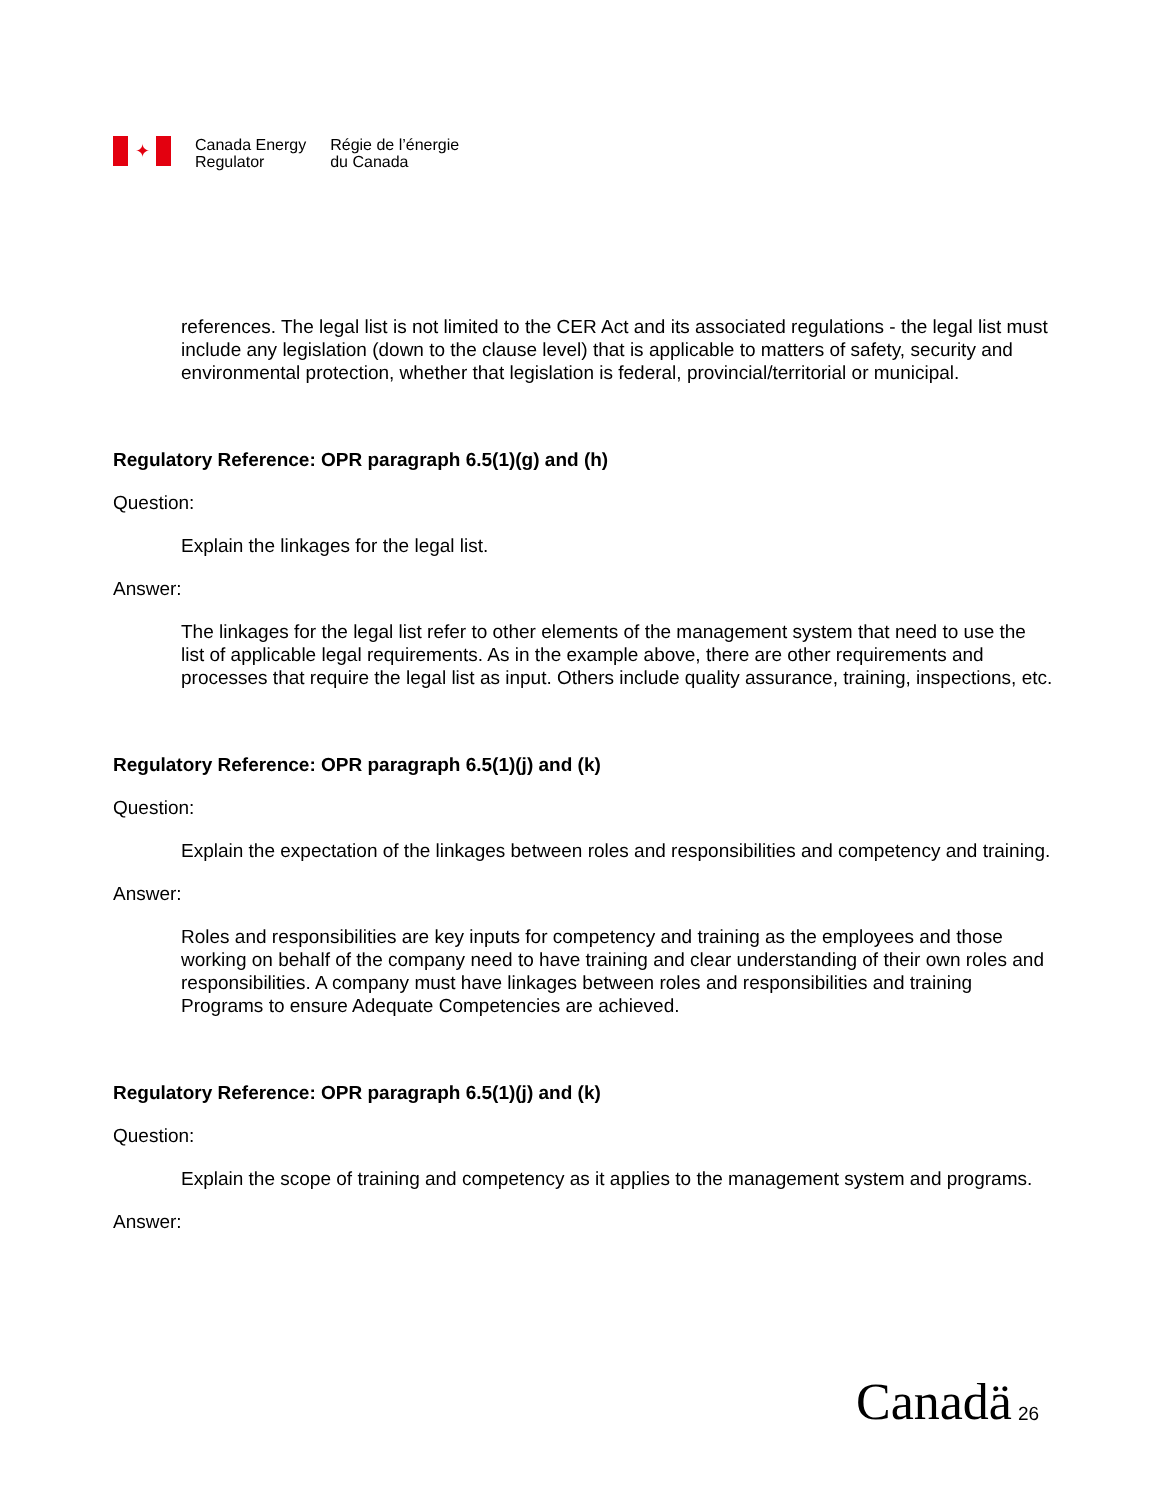✦
Canada Energy
Regulator
Régie de l’énergie
du Canada
references. The legal list is not limited to the CER Act and its associated regulations - the legal list must include any legislation (down to the clause level) that is applicable to matters of safety, security and environmental protection, whether that legislation is federal, provincial/territorial or municipal.
Regulatory Reference: OPR paragraph 6.5(1)(g) and (h)
Question:
Explain the linkages for the legal list.
Answer:
The linkages for the legal list refer to other elements of the management system that need to use the list of applicable legal requirements. As in the example above, there are other requirements and processes that require the legal list as input. Others include quality assurance, training, inspections, etc.
Regulatory Reference: OPR paragraph 6.5(1)(j) and (k)
Question:
Explain the expectation of the linkages between roles and responsibilities and competency and training.
Answer:
Roles and responsibilities are key inputs for competency and training as the employees and those working on behalf of the company need to have training and clear understanding of their own roles and responsibilities. A company must have linkages between roles and responsibilities and training Programs to ensure Adequate Competencies are achieved.
Regulatory Reference: OPR paragraph 6.5(1)(j) and (k)
Question:
Explain the scope of training and competency as it applies to the management system and programs.
Answer:
Canadä 26